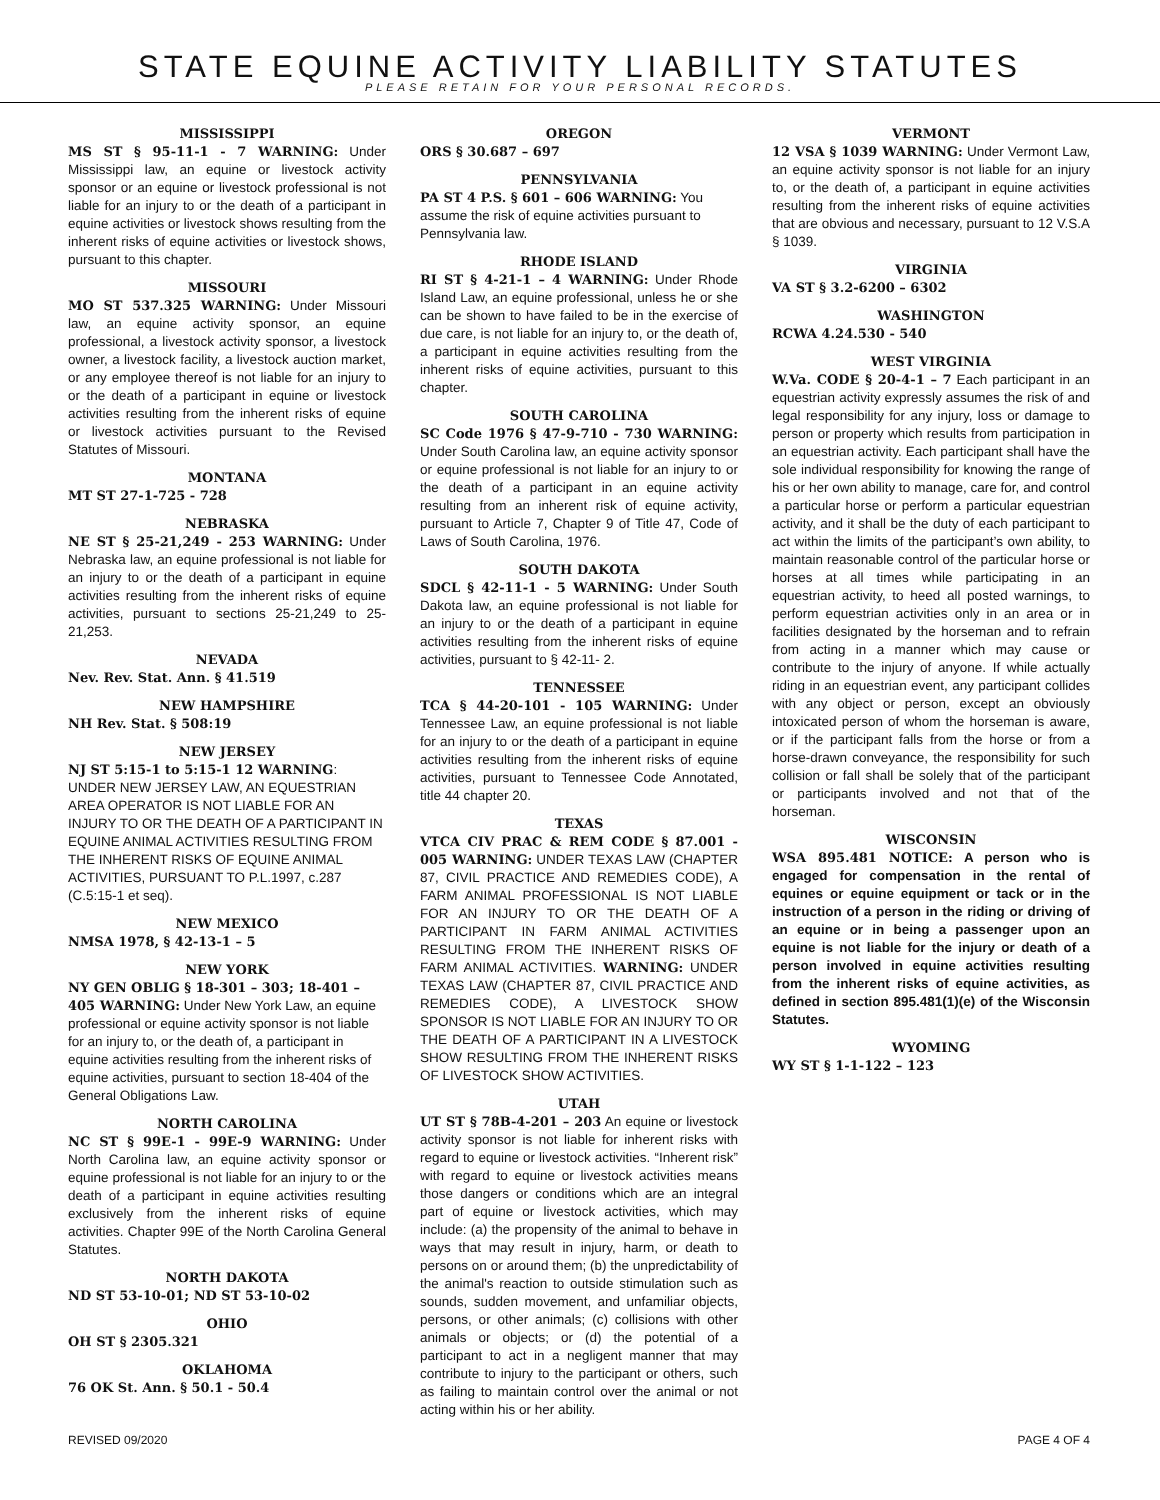STATE EQUINE ACTIVITY LIABILITY STATUTES
PLEASE RETAIN FOR YOUR PERSONAL RECORDS.
MISSISSIPPI
MS ST § 95-11-1 - 7 WARNING: Under Mississippi law, an equine or livestock activity sponsor or an equine or livestock professional is not liable for an injury to or the death of a participant in equine activities or livestock shows resulting from the inherent risks of equine activities or livestock shows, pursuant to this chapter.
MISSOURI
MO ST 537.325 WARNING: Under Missouri law, an equine activity sponsor, an equine professional, a livestock activity sponsor, a livestock owner, a livestock facility, a livestock auction market, or any employee thereof is not liable for an injury to or the death of a participant in equine or livestock activities resulting from the inherent risks of equine or livestock activities pursuant to the Revised Statutes of Missouri.
MONTANA
MT ST 27-1-725 - 728
NEBRASKA
NE ST § 25-21,249 - 253 WARNING: Under Nebraska law, an equine professional is not liable for an injury to or the death of a participant in equine activities resulting from the inherent risks of equine activities, pursuant to sections 25-21,249 to 25-21,253.
NEVADA
Nev. Rev. Stat. Ann. § 41.519
NEW HAMPSHIRE
NH Rev. Stat. § 508:19
NEW JERSEY
NJ ST 5:15-1 to 5:15-1 12 WARNING: UNDER NEW JERSEY LAW, AN EQUESTRIAN AREA OPERATOR IS NOT LIABLE FOR AN INJURY TO OR THE DEATH OF A PARTICIPANT IN EQUINE ANIMAL ACTIVITIES RESULTING FROM THE INHERENT RISKS OF EQUINE ANIMAL ACTIVITIES, PURSUANT TO P.L.1997, c.287 (C.5:15-1 et seq).
NEW MEXICO
NMSA 1978, § 42-13-1 – 5
NEW YORK
NY GEN OBLIG § 18-301 – 303; 18-401 – 405 WARNING: Under New York Law, an equine professional or equine activity sponsor is not liable for an injury to, or the death of, a participant in equine activities resulting from the inherent risks of equine activities, pursuant to section 18-404 of the General Obligations Law.
NORTH CAROLINA
NC ST § 99E-1 - 99E-9 WARNING: Under North Carolina law, an equine activity sponsor or equine professional is not liable for an injury to or the death of a participant in equine activities resulting exclusively from the inherent risks of equine activities. Chapter 99E of the North Carolina General Statutes.
NORTH DAKOTA
ND ST 53-10-01; ND ST 53-10-02
OHIO
OH ST § 2305.321
OKLAHOMA
76 OK St. Ann. § 50.1 - 50.4
OREGON
ORS § 30.687 – 697
PENNSYLVANIA
PA ST 4 P.S. § 601 – 606 WARNING: You assume the risk of equine activities pursuant to Pennsylvania law.
RHODE ISLAND
RI ST § 4-21-1 – 4 WARNING: Under Rhode Island Law, an equine professional, unless he or she can be shown to have failed to be in the exercise of due care, is not liable for an injury to, or the death of, a participant in equine activities resulting from the inherent risks of equine activities, pursuant to this chapter.
SOUTH CAROLINA
SC Code 1976 § 47-9-710 - 730 WARNING: Under South Carolina law, an equine activity sponsor or equine professional is not liable for an injury to or the death of a participant in an equine activity resulting from an inherent risk of equine activity, pursuant to Article 7, Chapter 9 of Title 47, Code of Laws of South Carolina, 1976.
SOUTH DAKOTA
SDCL § 42-11-1 - 5 WARNING: Under South Dakota law, an equine professional is not liable for an injury to or the death of a participant in equine activities resulting from the inherent risks of equine activities, pursuant to § 42-11- 2.
TENNESSEE
TCA § 44-20-101 - 105 WARNING: Under Tennessee Law, an equine professional is not liable for an injury to or the death of a participant in equine activities resulting from the inherent risks of equine activities, pursuant to Tennessee Code Annotated, title 44 chapter 20.
TEXAS
VTCA CIV PRAC & REM CODE § 87.001 - 005 WARNING: UNDER TEXAS LAW (CHAPTER 87, CIVIL PRACTICE AND REMEDIES CODE), A FARM ANIMAL PROFESSIONAL IS NOT LIABLE FOR AN INJURY TO OR THE DEATH OF A PARTICIPANT IN FARM ANIMAL ACTIVITIES RESULTING FROM THE INHERENT RISKS OF FARM ANIMAL ACTIVITIES. WARNING: UNDER TEXAS LAW (CHAPTER 87, CIVIL PRACTICE AND REMEDIES CODE), A LIVESTOCK SHOW SPONSOR IS NOT LIABLE FOR AN INJURY TO OR THE DEATH OF A PARTICIPANT IN A LIVESTOCK SHOW RESULTING FROM THE INHERENT RISKS OF LIVESTOCK SHOW ACTIVITIES.
UTAH
UT ST § 78B-4-201 – 203 An equine or livestock activity sponsor is not liable for inherent risks with regard to equine or livestock activities. “Inherent risk” with regard to equine or livestock activities means those dangers or conditions which are an integral part of equine or livestock activities, which may include: (a) the propensity of the animal to behave in ways that may result in injury, harm, or death to persons on or around them; (b) the unpredictability of the animal's reaction to outside stimulation such as sounds, sudden movement, and unfamiliar objects, persons, or other animals; (c) collisions with other animals or objects; or (d) the potential of a participant to act in a negligent manner that may contribute to injury to the participant or others, such as failing to maintain control over the animal or not acting within his or her ability.
VERMONT
12 VSA § 1039 WARNING: Under Vermont Law, an equine activity sponsor is not liable for an injury to, or the death of, a participant in equine activities resulting from the inherent risks of equine activities that are obvious and necessary, pursuant to 12 V.S.A § 1039.
VIRGINIA
VA ST § 3.2-6200 – 6302
WASHINGTON
RCWA 4.24.530 - 540
WEST VIRGINIA
W.Va. CODE § 20-4-1 – 7 Each participant in an equestrian activity expressly assumes the risk of and legal responsibility for any injury, loss or damage to person or property which results from participation in an equestrian activity. Each participant shall have the sole individual responsibility for knowing the range of his or her own ability to manage, care for, and control a particular horse or perform a particular equestrian activity, and it shall be the duty of each participant to act within the limits of the participant’s own ability, to maintain reasonable control of the particular horse or horses at all times while participating in an equestrian activity, to heed all posted warnings, to perform equestrian activities only in an area or in facilities designated by the horseman and to refrain from acting in a manner which may cause or contribute to the injury of anyone. If while actually riding in an equestrian event, any participant collides with any object or person, except an obviously intoxicated person of whom the horseman is aware, or if the participant falls from the horse or from a horse-drawn conveyance, the responsibility for such collision or fall shall be solely that of the participant or participants involved and not that of the horseman.
WISCONSIN
WSA 895.481 NOTICE: A person who is engaged for compensation in the rental of equines or equine equipment or tack or in the instruction of a person in the riding or driving of an equine or in being a passenger upon an equine is not liable for the injury or death of a person involved in equine activities resulting from the inherent risks of equine activities, as defined in section 895.481(1)(e) of the Wisconsin Statutes.
WYOMING
WY ST § 1-1-122 – 123
REVISED 09/2020 PAGE 4 OF 4